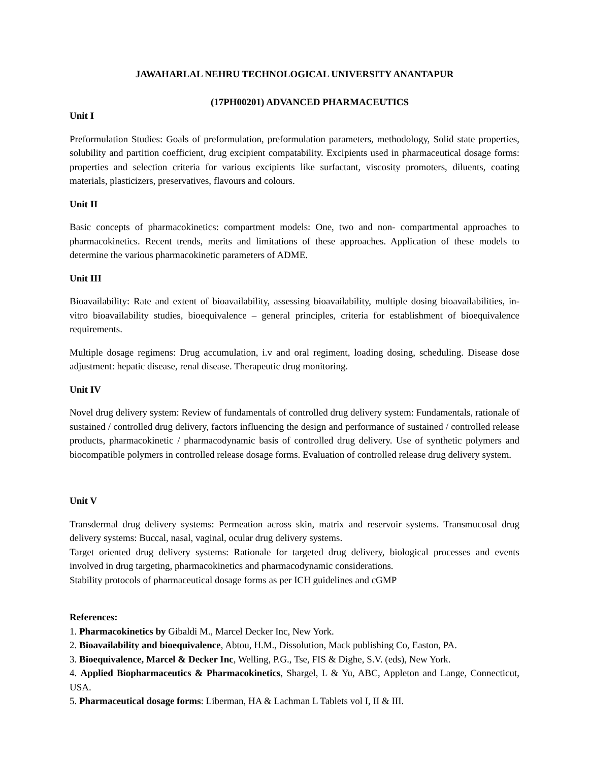JAWAHARLAL NEHRU TECHNOLOGICAL UNIVERSITY ANANTAPUR
(17PH00201) ADVANCED PHARMACEUTICS
Unit I
Preformulation Studies: Goals of preformulation, preformulation parameters, methodology, Solid state properties, solubility and partition coefficient, drug excipient compatability. Excipients used in pharmaceutical dosage forms: properties and selection criteria for various excipients like surfactant, viscosity promoters, diluents, coating materials, plasticizers, preservatives, flavours and colours.
Unit II
Basic concepts of pharmacokinetics: compartment models: One, two and non- compartmental approaches to pharmacokinetics. Recent trends, merits and limitations of these approaches. Application of these models to determine the various pharmacokinetic parameters of ADME.
Unit III
Bioavailability: Rate and extent of bioavailability, assessing bioavailability, multiple dosing bioavailabilities, in-vitro bioavailability studies, bioequivalence – general principles, criteria for establishment of bioequivalence requirements.
Multiple dosage regimens: Drug accumulation, i.v and oral regiment, loading dosing, scheduling. Disease dose adjustment: hepatic disease, renal disease. Therapeutic drug monitoring.
Unit IV
Novel drug delivery system: Review of fundamentals of controlled drug delivery system: Fundamentals, rationale of sustained / controlled drug delivery, factors influencing the design and performance of sustained / controlled release products, pharmacokinetic / pharmacodynamic basis of controlled drug delivery. Use of synthetic polymers and biocompatible polymers in controlled release dosage forms. Evaluation of controlled release drug delivery system.
Unit V
Transdermal drug delivery systems: Permeation across skin, matrix and reservoir systems. Transmucosal drug delivery systems: Buccal, nasal, vaginal, ocular drug delivery systems.
Target oriented drug delivery systems: Rationale for targeted drug delivery, biological processes and events involved in drug targeting, pharmacokinetics and pharmacodynamic considerations.
Stability protocols of pharmaceutical dosage forms as per ICH guidelines and cGMP
References:
1. Pharmacokinetics by Gibaldi M., Marcel Decker Inc, New York.
2. Bioavailability and bioequivalence, Abtou, H.M., Dissolution, Mack publishing Co, Easton, PA.
3. Bioequivalence, Marcel & Decker Inc, Welling, P.G., Tse, FIS & Dighe, S.V. (eds), New York.
4. Applied Biopharmaceutics & Pharmacokinetics, Shargel, L & Yu, ABC, Appleton and Lange, Connecticut, USA.
5. Pharmaceutical dosage forms: Liberman, HA & Lachman L Tablets vol I, II & III.